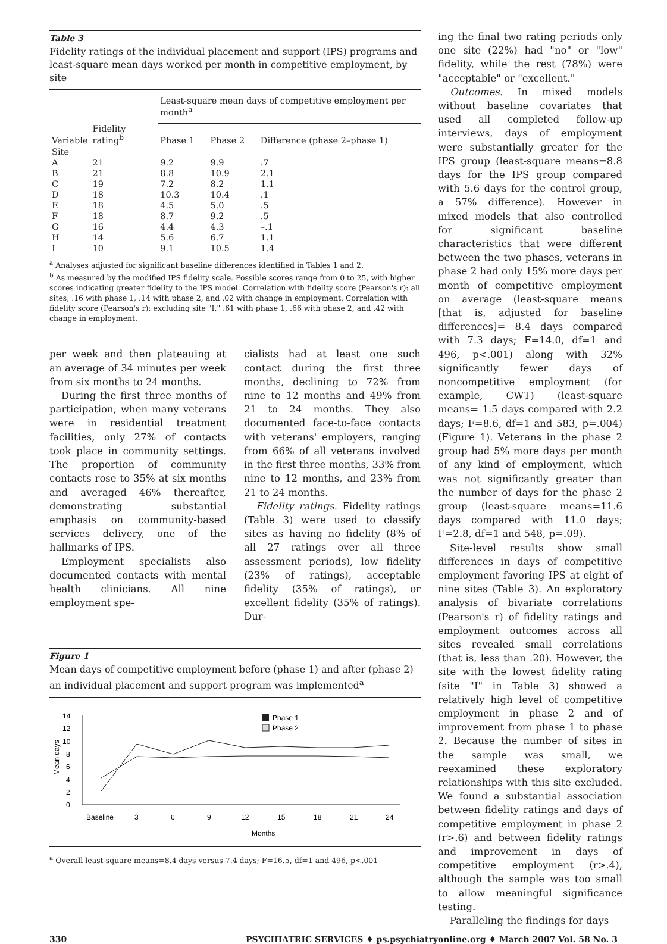Table 3
Fidelity ratings of the individual placement and support (IPS) programs and least-square mean days worked per month in competitive employment, by site
| | | Least-square mean days of competitive employment per month<sup>a</sup> | | |
| --- | --- | --- | --- | --- |
| Variable | Fidelity rating<sup>b</sup> | Phase 1 | Phase 2 | Difference (phase 2–phase 1) |
| Site | | | | |
| A | 21 | 9.2 | 9.9 | .7 |
| B | 21 | 8.8 | 10.9 | 2.1 |
| C | 19 | 7.2 | 8.2 | 1.1 |
| D | 18 | 10.3 | 10.4 | .1 |
| E | 18 | 4.5 | 5.0 | .5 |
| F | 18 | 8.7 | 9.2 | .5 |
| G | 16 | 4.4 | 4.3 | –.1 |
| H | 14 | 5.6 | 6.7 | 1.1 |
| I | 10 | 9.1 | 10.5 | 1.4 |
<sup>a</sup> Analyses adjusted for significant baseline differences identified in Tables 1 and 2.
<sup>b</sup> As measured by the modified IPS fidelity scale. Possible scores range from 0 to 25, with higher scores indicating greater fidelity to the IPS model. Correlation with fidelity score (Pearson's r): all sites, .16 with phase 1, .14 with phase 2, and .02 with change in employment. Correlation with fidelity score (Pearson's r): excluding site "I," .61 with phase 1, .66 with phase 2, and .42 with change in employment.
per week and then plateauing at an average of 34 minutes per week from six months to 24 months.
During the first three months of participation, when many veterans were in residential treatment facilities, only 27% of contacts took place in community settings. The proportion of community contacts rose to 35% at six months and averaged 46% thereafter, demonstrating substantial emphasis on community-based services delivery, one of the hallmarks of IPS.
Employment specialists also documented contacts with mental health clinicians. All nine employment spe-
cialists had at least one such contact during the first three months, declining to 72% from nine to 12 months and 49% from 21 to 24 months. They also documented face-to-face contacts with veterans' employers, ranging from 66% of all veterans involved in the first three months, 33% from nine to 12 months, and 23% from 21 to 24 months.
Fidelity ratings. Fidelity ratings (Table 3) were used to classify sites as having no fidelity (8% of all 27 ratings over all three assessment periods), low fidelity (23% of ratings), acceptable fidelity (35% of ratings), or excellent fidelity (35% of ratings). Dur-
Figure 1
Mean days of competitive employment before (phase 1) and after (phase 2) an individual placement and support program was implemented<sup>a</sup>
0
2
4
6
8
10
12
14
Mean days
Baseline
3
6
9
12
15
18
21
24
Months
Phase 1
Phase 2
<sup>a</sup> Overall least-square means=8.4 days versus 7.4 days; F=16.5, df=1 and 496, p<.001
ing the final two rating periods only one site (22%) had "no" or "low" fidelity, while the rest (78%) were "acceptable" or "excellent."
Outcomes. In mixed models without baseline covariates that used all completed follow-up interviews, days of employment were substantially greater for the IPS group (least-square means=8.8 days for the IPS group compared with 5.6 days for the control group, a 57% difference). However in mixed models that also controlled for significant baseline characteristics that were different between the two phases, veterans in phase 2 had only 15% more days per month of competitive employment on average (least-square means [that is, adjusted for baseline differences]= 8.4 days compared with 7.3 days; F=14.0, df=1 and 496, p<.001) along with 32% significantly fewer days of noncompetitive employment (for example, CWT) (least-square means= 1.5 days compared with 2.2 days; F=8.6, df=1 and 583, p=.004) (Figure 1). Veterans in the phase 2 group had 5% more days per month of any kind of employment, which was not significantly greater than the number of days for the phase 2 group (least-square means=11.6 days compared with 11.0 days; F=2.8, df=1 and 548, p=.09).
Site-level results show small differences in days of competitive employment favoring IPS at eight of nine sites (Table 3). An exploratory analysis of bivariate correlations (Pearson's r) of fidelity ratings and employment outcomes across all sites revealed small correlations (that is, less than .20). However, the site with the lowest fidelity rating (site "I" in Table 3) showed a relatively high level of competitive employment in phase 2 and of improvement from phase 1 to phase 2. Because the number of sites in the sample was small, we reexamined these exploratory relationships with this site excluded. We found a substantial association between fidelity ratings and days of competitive employment in phase 2 (r>.6) and between fidelity ratings and improvement in days of competitive employment (r>.4), although the sample was too small to allow meaningful significance testing.
Paralleling the findings for days
330 PSYCHIATRIC SERVICES ♦ ps.psychiatryonline.org ♦ March 2007 Vol. 58 No. 3